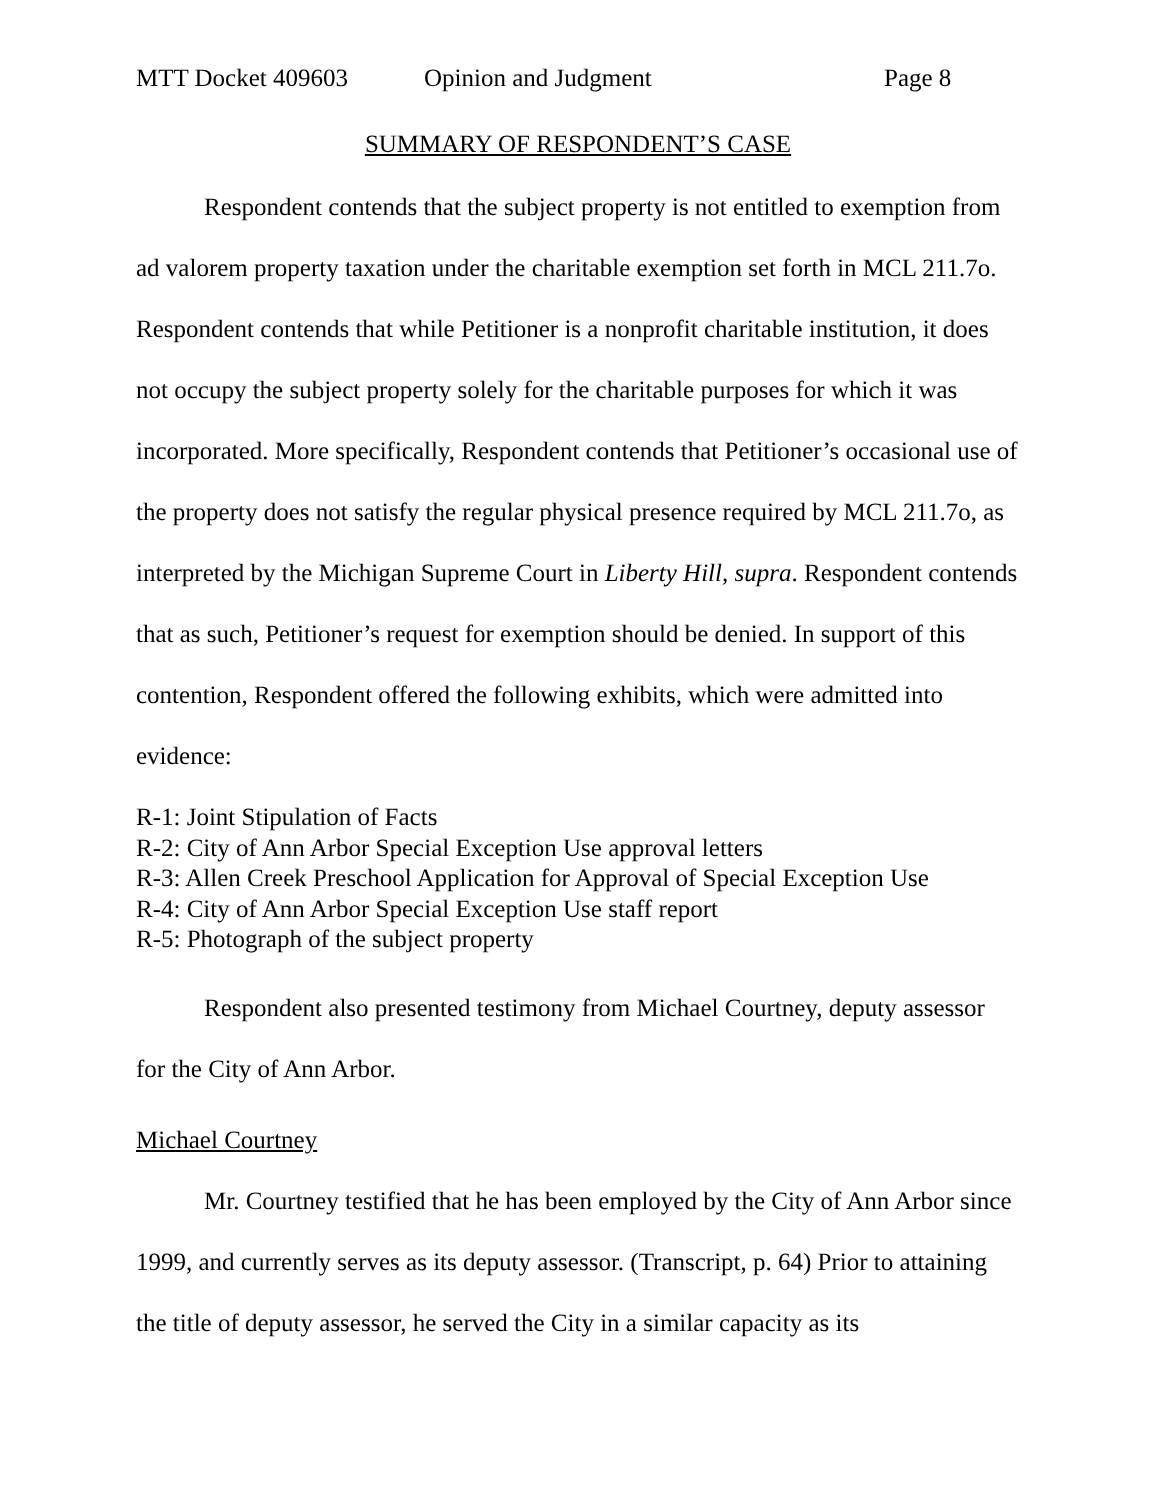MTT Docket 409603 Opinion and Judgment Page 8
SUMMARY OF RESPONDENT’S CASE
Respondent contends that the subject property is not entitled to exemption from ad valorem property taxation under the charitable exemption set forth in MCL 211.7o. Respondent contends that while Petitioner is a nonprofit charitable institution, it does not occupy the subject property solely for the charitable purposes for which it was incorporated. More specifically, Respondent contends that Petitioner’s occasional use of the property does not satisfy the regular physical presence required by MCL 211.7o, as interpreted by the Michigan Supreme Court in Liberty Hill, supra. Respondent contends that as such, Petitioner’s request for exemption should be denied. In support of this contention, Respondent offered the following exhibits, which were admitted into evidence:
R-1: Joint Stipulation of Facts
R-2: City of Ann Arbor Special Exception Use approval letters
R-3: Allen Creek Preschool Application for Approval of Special Exception Use
R-4: City of Ann Arbor Special Exception Use staff report
R-5: Photograph of the subject property
Respondent also presented testimony from Michael Courtney, deputy assessor for the City of Ann Arbor.
Michael Courtney
Mr. Courtney testified that he has been employed by the City of Ann Arbor since 1999, and currently serves as its deputy assessor. (Transcript, p. 64) Prior to attaining the title of deputy assessor, he served the City in a similar capacity as its